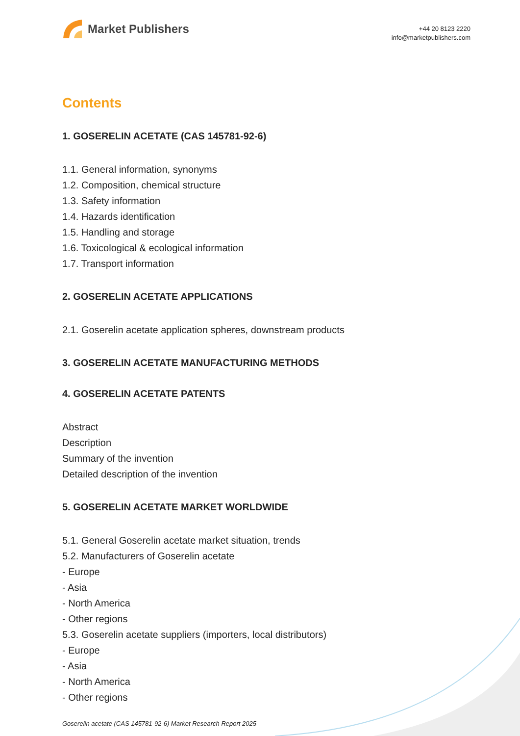Market Publishers
+44 20 8123 2220
info@marketpublishers.com
Contents
1. GOSERELIN ACETATE (CAS 145781-92-6)
1.1. General information, synonyms
1.2. Composition, chemical structure
1.3. Safety information
1.4. Hazards identification
1.5. Handling and storage
1.6. Toxicological & ecological information
1.7. Transport information
2. GOSERELIN ACETATE APPLICATIONS
2.1. Goserelin acetate application spheres, downstream products
3. GOSERELIN ACETATE MANUFACTURING METHODS
4. GOSERELIN ACETATE PATENTS
Abstract
Description
Summary of the invention
Detailed description of the invention
5. GOSERELIN ACETATE MARKET WORLDWIDE
5.1. General Goserelin acetate market situation, trends
5.2. Manufacturers of Goserelin acetate
- Europe
- Asia
- North America
- Other regions
5.3. Goserelin acetate suppliers (importers, local distributors)
- Europe
- Asia
- North America
- Other regions
Goserelin acetate (CAS 145781-92-6) Market Research Report 2025